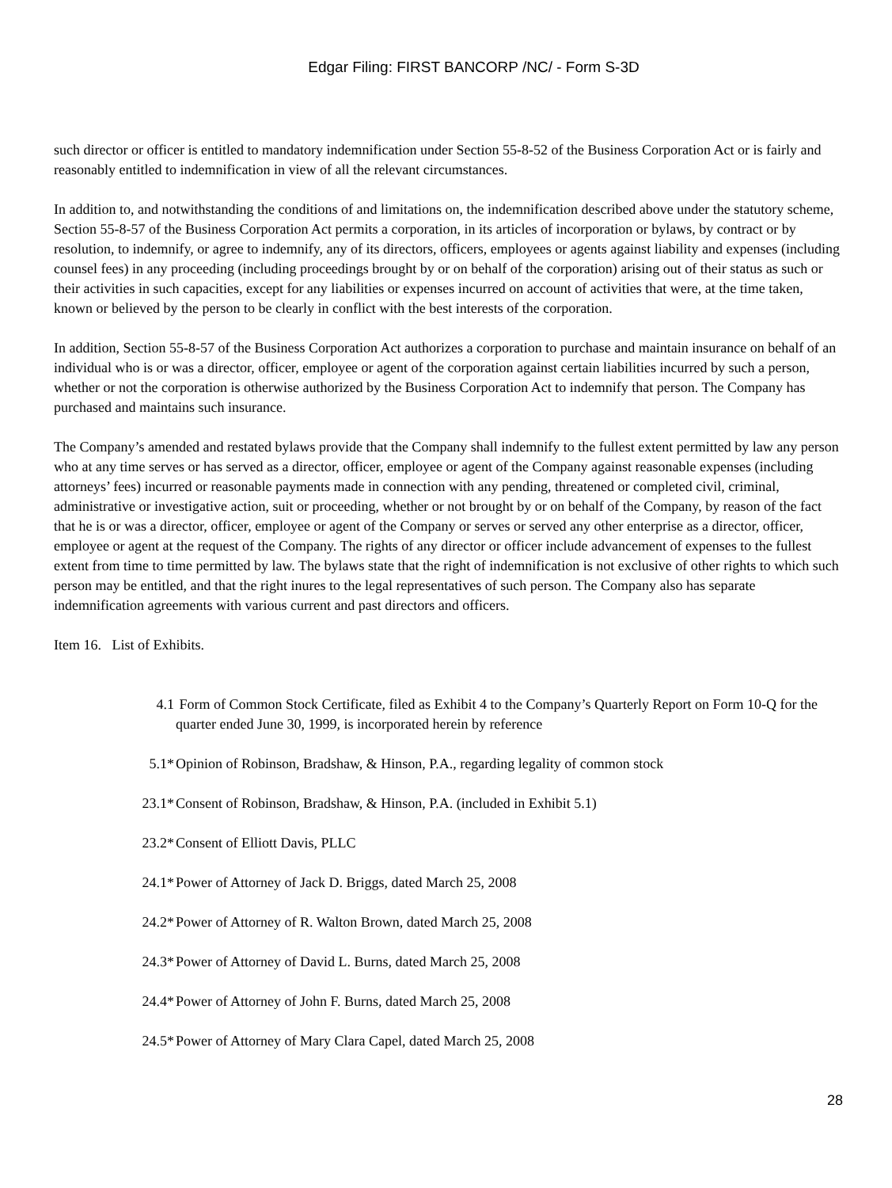Edgar Filing: FIRST BANCORP /NC/ - Form S-3D
such director or officer is entitled to mandatory indemnification under Section 55-8-52 of the Business Corporation Act or is fairly and reasonably entitled to indemnification in view of all the relevant circumstances.
In addition to, and notwithstanding the conditions of and limitations on, the indemnification described above under the statutory scheme, Section 55-8-57 of the Business Corporation Act permits a corporation, in its articles of incorporation or bylaws, by contract or by resolution, to indemnify, or agree to indemnify, any of its directors, officers, employees or agents against liability and expenses (including counsel fees) in any proceeding (including proceedings brought by or on behalf of the corporation) arising out of their status as such or their activities in such capacities, except for any liabilities or expenses incurred on account of activities that were, at the time taken, known or believed by the person to be clearly in conflict with the best interests of the corporation.
In addition, Section 55-8-57 of the Business Corporation Act authorizes a corporation to purchase and maintain insurance on behalf of an individual who is or was a director, officer, employee or agent of the corporation against certain liabilities incurred by such a person, whether or not the corporation is otherwise authorized by the Business Corporation Act to indemnify that person. The Company has purchased and maintains such insurance.
The Company’s amended and restated bylaws provide that the Company shall indemnify to the fullest extent permitted by law any person who at any time serves or has served as a director, officer, employee or agent of the Company against reasonable expenses (including attorneys’ fees) incurred or reasonable payments made in connection with any pending, threatened or completed civil, criminal, administrative or investigative action, suit or proceeding, whether or not brought by or on behalf of the Company, by reason of the fact that he is or was a director, officer, employee or agent of the Company or serves or served any other enterprise as a director, officer, employee or agent at the request of the Company. The rights of any director or officer include advancement of expenses to the fullest extent from time to time permitted by law. The bylaws state that the right of indemnification is not exclusive of other rights to which such person may be entitled, and that the right inures to the legal representatives of such person. The Company also has separate indemnification agreements with various current and past directors and officers.
Item 16. List of Exhibits.
4.1 Form of Common Stock Certificate, filed as Exhibit 4 to the Company’s Quarterly Report on Form 10-Q for the quarter ended June 30, 1999, is incorporated herein by reference
5.1* Opinion of Robinson, Bradshaw, & Hinson, P.A., regarding legality of common stock
23.1* Consent of Robinson, Bradshaw, & Hinson, P.A. (included in Exhibit 5.1)
23.2* Consent of Elliott Davis, PLLC
24.1* Power of Attorney of Jack D. Briggs, dated March 25, 2008
24.2* Power of Attorney of R. Walton Brown, dated March 25, 2008
24.3* Power of Attorney of David L. Burns, dated March 25, 2008
24.4* Power of Attorney of John F. Burns, dated March 25, 2008
24.5* Power of Attorney of Mary Clara Capel, dated March 25, 2008
28